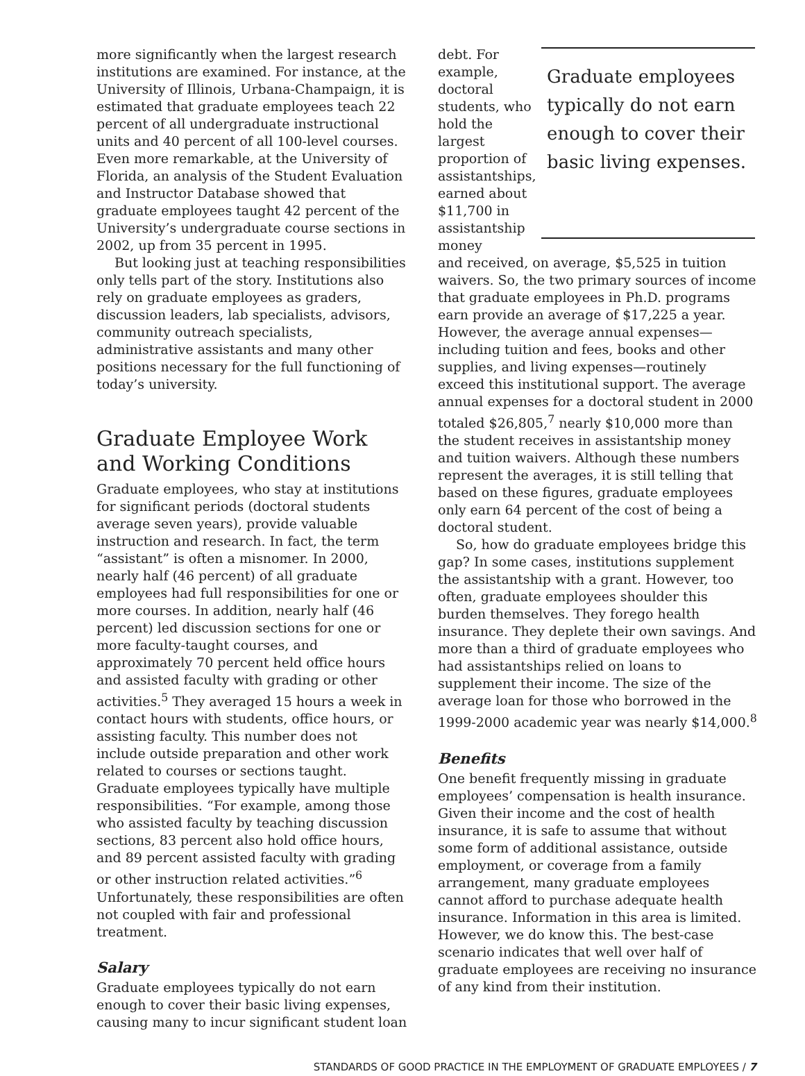more significantly when the largest research institutions are examined. For instance, at the University of Illinois, Urbana-Champaign, it is estimated that graduate employees teach 22 percent of all undergraduate instructional units and 40 percent of all 100-level courses. Even more remarkable, at the University of Florida, an analysis of the Student Evaluation and Instructor Database showed that graduate employees taught 42 percent of the University’s undergraduate course sections in 2002, up from 35 percent in 1995.
But looking just at teaching responsibilities only tells part of the story. Institutions also rely on graduate employees as graders, discussion leaders, lab specialists, advisors, community outreach specialists, administrative assistants and many other positions necessary for the full functioning of today’s university.
Graduate Employee Work and Working Conditions
Graduate employees, who stay at institutions for significant periods (doctoral students average seven years), provide valuable instruction and research. In fact, the term “assistant” is often a misnomer. In 2000, nearly half (46 percent) of all graduate employees had full responsibilities for one or more courses. In addition, nearly half (46 percent) led discussion sections for one or more faculty-taught courses, and approximately 70 percent held office hours and assisted faculty with grading or other activities.<sup>5</sup> They averaged 15 hours a week in contact hours with students, office hours, or assisting faculty. This number does not include outside preparation and other work related to courses or sections taught. Graduate employees typically have multiple responsibilities. “For example, among those who assisted faculty by teaching discussion sections, 83 percent also hold office hours, and 89 percent assisted faculty with grading or other instruction related activities.”<sup>6</sup> Unfortunately, these responsibilities are often not coupled with fair and professional treatment.
Salary
Graduate employees typically do not earn enough to cover their basic living expenses, causing many to incur significant student loan
debt. For example, doctoral students, who hold the largest proportion of assistantships, earned about $11,700 in assistantship money
Graduate employees typically do not earn enough to cover their basic living expenses.
and received, on average, $5,525 in tuition waivers. So, the two primary sources of income that graduate employees in Ph.D. programs earn provide an average of $17,225 a year. However, the average annual expenses—including tuition and fees, books and other supplies, and living expenses—routinely exceed this institutional support. The average annual expenses for a doctoral student in 2000 totaled $26,805,<sup>7</sup> nearly $10,000 more than the student receives in assistantship money and tuition waivers. Although these numbers represent the averages, it is still telling that based on these figures, graduate employees only earn 64 percent of the cost of being a doctoral student.
So, how do graduate employees bridge this gap? In some cases, institutions supplement the assistantship with a grant. However, too often, graduate employees shoulder this burden themselves. They forego health insurance. They deplete their own savings. And more than a third of graduate employees who had assistantships relied on loans to supplement their income. The size of the average loan for those who borrowed in the 1999-2000 academic year was nearly $14,000.<sup>8</sup>
Benefits
One benefit frequently missing in graduate employees’ compensation is health insurance. Given their income and the cost of health insurance, it is safe to assume that without some form of additional assistance, outside employment, or coverage from a family arrangement, many graduate employees cannot afford to purchase adequate health insurance. Information in this area is limited. However, we do know this. The best-case scenario indicates that well over half of graduate employees are receiving no insurance of any kind from their institution.
STANDARDS OF GOOD PRACTICE IN THE EMPLOYMENT OF GRADUATE EMPLOYEES / 7